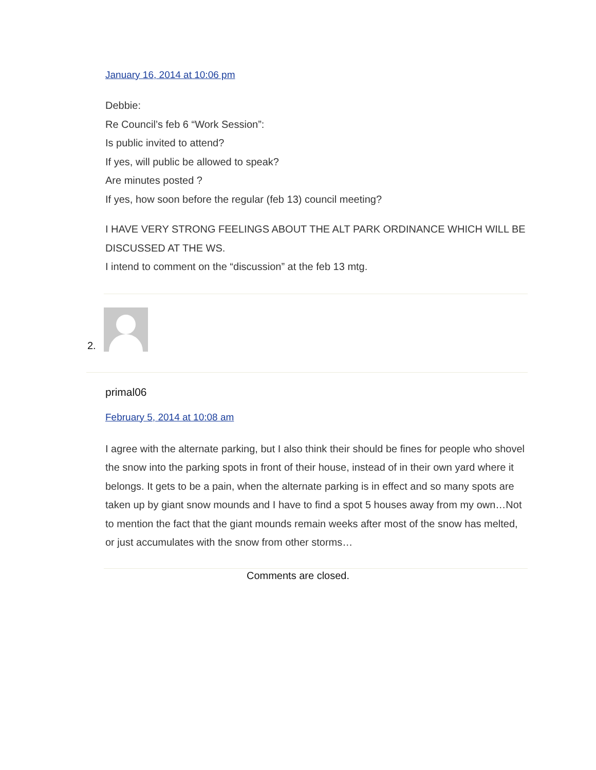January 16, 2014 at 10:06 pm
Debbie:
Re Council’s feb 6 “Work Session”:
Is public invited to attend?
If yes, will public be allowed to speak?
Are minutes posted ?
If yes, how soon before the regular (feb 13) council meeting?
I HAVE VERY STRONG FEELINGS ABOUT THE ALT PARK ORDINANCE WHICH WILL BE DISCUSSED AT THE WS.
I intend to comment on the “discussion” at the feb 13 mtg.
2.
primal06
February 5, 2014 at 10:08 am
I agree with the alternate parking, but I also think their should be fines for people who shovel the snow into the parking spots in front of their house, instead of in their own yard where it belongs. It gets to be a pain, when the alternate parking is in effect and so many spots are taken up by giant snow mounds and I have to find a spot 5 houses away from my own…Not to mention the fact that the giant mounds remain weeks after most of the snow has melted, or just accumulates with the snow from other storms…
Comments are closed.